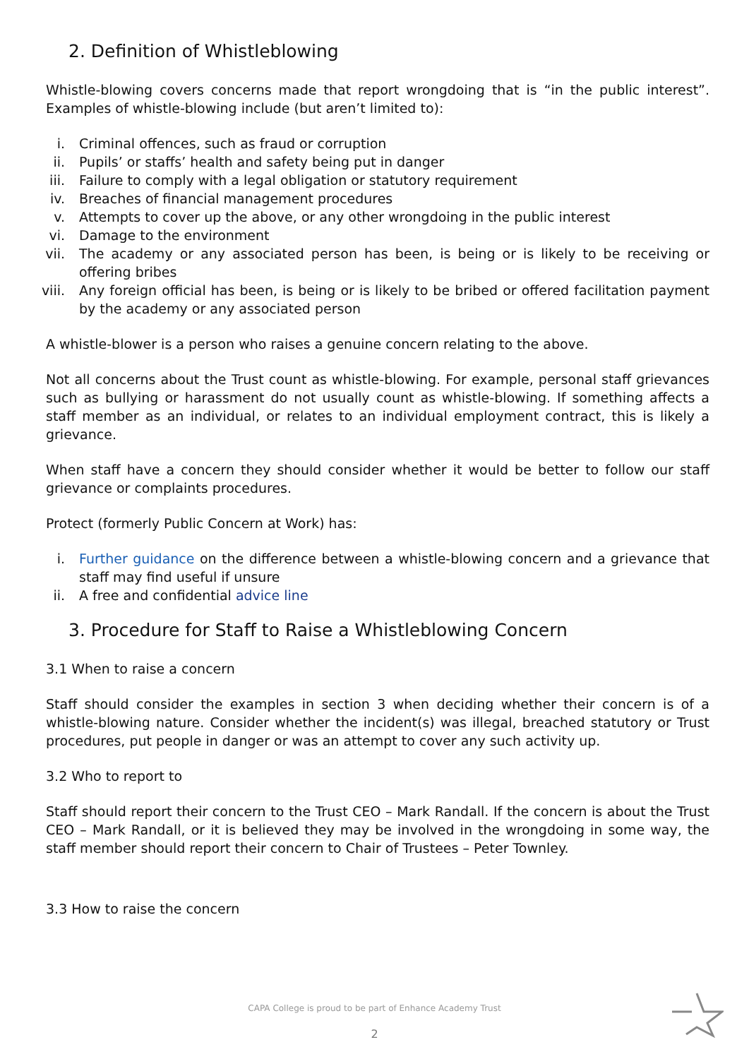2. Definition of Whistleblowing
Whistle-blowing covers concerns made that report wrongdoing that is “in the public interest”. Examples of whistle-blowing include (but aren’t limited to):
i. Criminal offences, such as fraud or corruption
ii. Pupils’ or staffs’ health and safety being put in danger
iii. Failure to comply with a legal obligation or statutory requirement
iv. Breaches of financial management procedures
v. Attempts to cover up the above, or any other wrongdoing in the public interest
vi. Damage to the environment
vii. The academy or any associated person has been, is being or is likely to be receiving or offering bribes
viii. Any foreign official has been, is being or is likely to be bribed or offered facilitation payment by the academy or any associated person
A whistle-blower is a person who raises a genuine concern relating to the above.
Not all concerns about the Trust count as whistle-blowing. For example, personal staff grievances such as bullying or harassment do not usually count as whistle-blowing. If something affects a staff member as an individual, or relates to an individual employment contract, this is likely a grievance.
When staff have a concern they should consider whether it would be better to follow our staff grievance or complaints procedures.
Protect (formerly Public Concern at Work) has:
i. Further guidance on the difference between a whistle-blowing concern and a grievance that staff may find useful if unsure
ii. A free and confidential advice line
3. Procedure for Staff to Raise a Whistleblowing Concern
3.1 When to raise a concern
Staff should consider the examples in section 3 when deciding whether their concern is of a whistle-blowing nature. Consider whether the incident(s) was illegal, breached statutory or Trust procedures, put people in danger or was an attempt to cover any such activity up.
3.2 Who to report to
Staff should report their concern to the Trust CEO – Mark Randall. If the concern is about the Trust CEO – Mark Randall, or it is believed they may be involved in the wrongdoing in some way, the staff member should report their concern to Chair of Trustees – Peter Townley.
3.3 How to raise the concern
CAPA College is proud to be part of Enhance Academy Trust
2